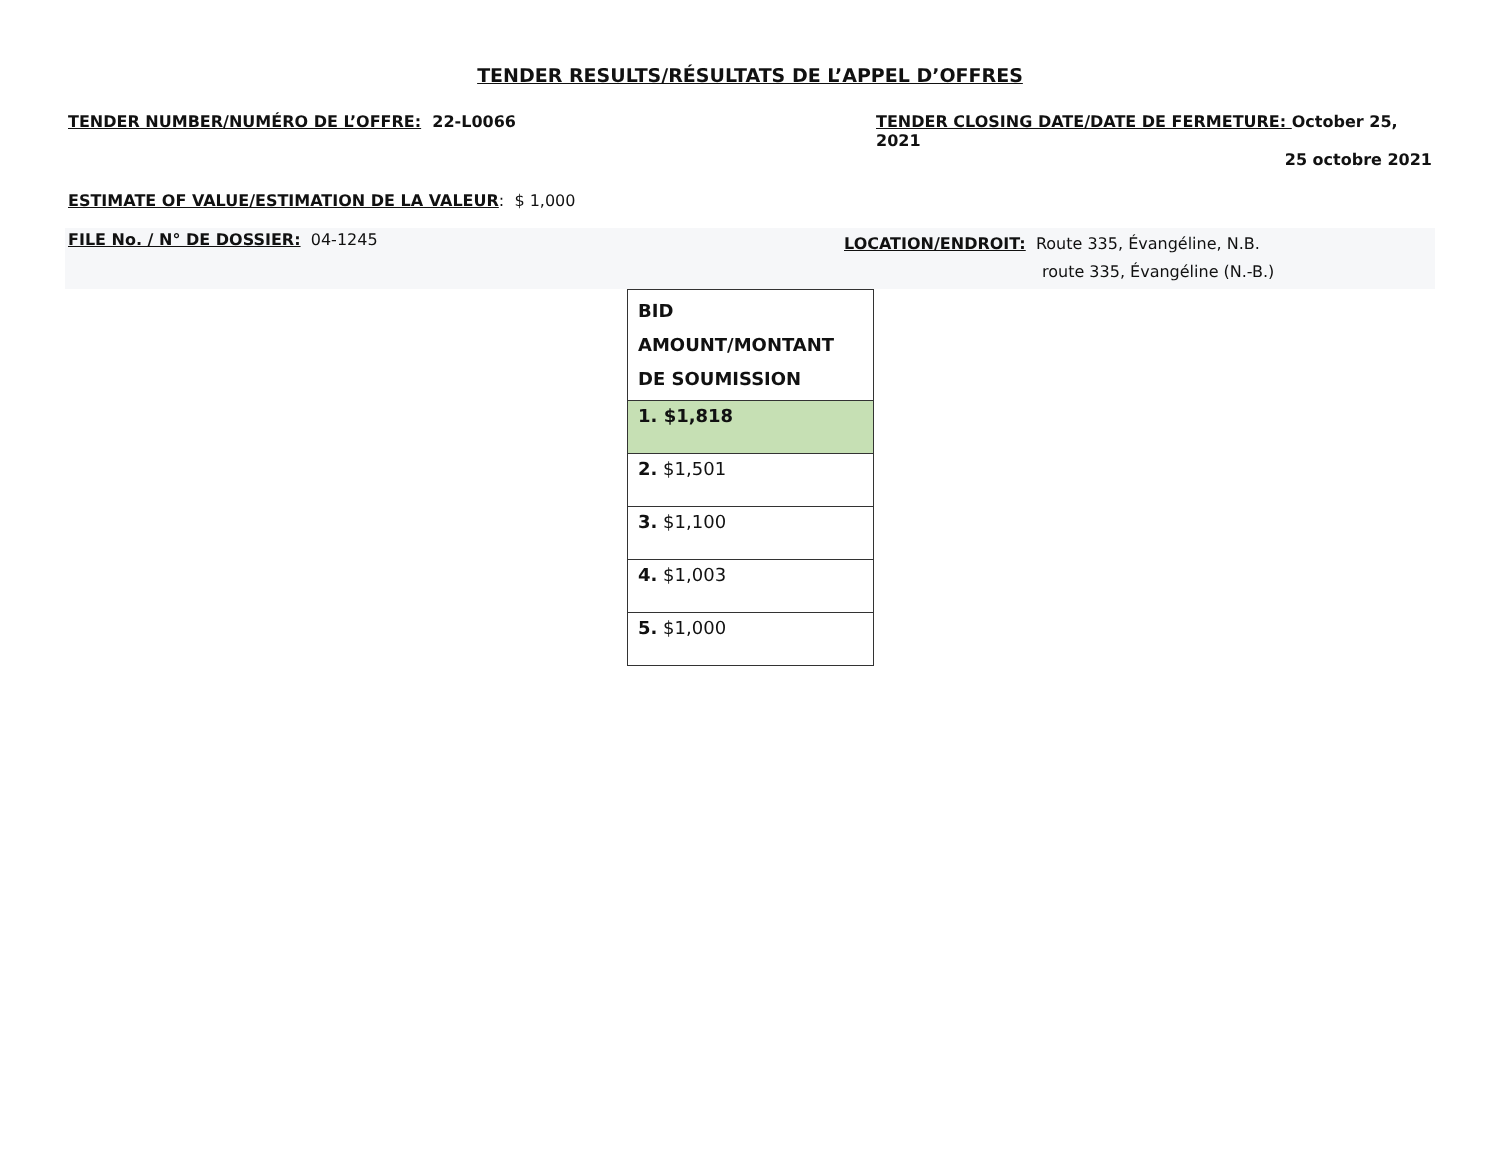TENDER RESULTS/RÉSULTATS DE L’APPEL D’OFFRES
TENDER NUMBER/NUMÉRO DE L’OFFRE: 22-L0066
TENDER CLOSING DATE/DATE DE FERMETURE: October 25, 2021
25 octobre 2021
ESTIMATE OF VALUE/ESTIMATION DE LA VALEUR: $ 1,000
FILE No. / N° DE DOSSIER: 04-1245
LOCATION/ENDROIT: Route 335, Évangéline, N.B.
route 335, Évangéline (N.-B.)
| BID AMOUNT/MONTANT DE SOUMISSION |
| --- |
| 1. $1,818 |
| 2. $1,501 |
| 3. $1,100 |
| 4. $1,003 |
| 5. $1,000 |